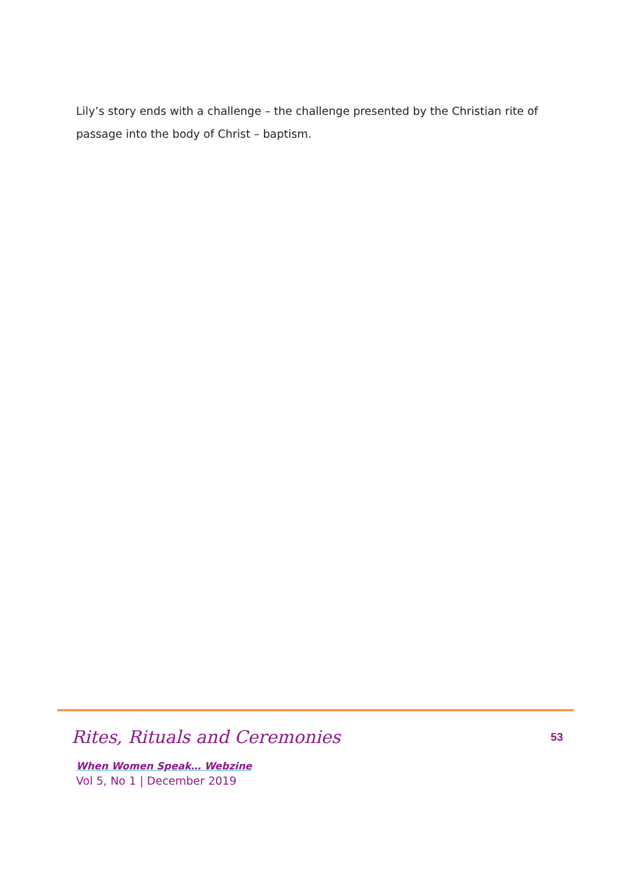Lily’s story ends with a challenge – the challenge presented by the Christian rite of passage into the body of Christ – baptism.
Rites, Rituals and Ceremonies 53
When Women Speak… Webzine
Vol 5, No 1 | December 2019